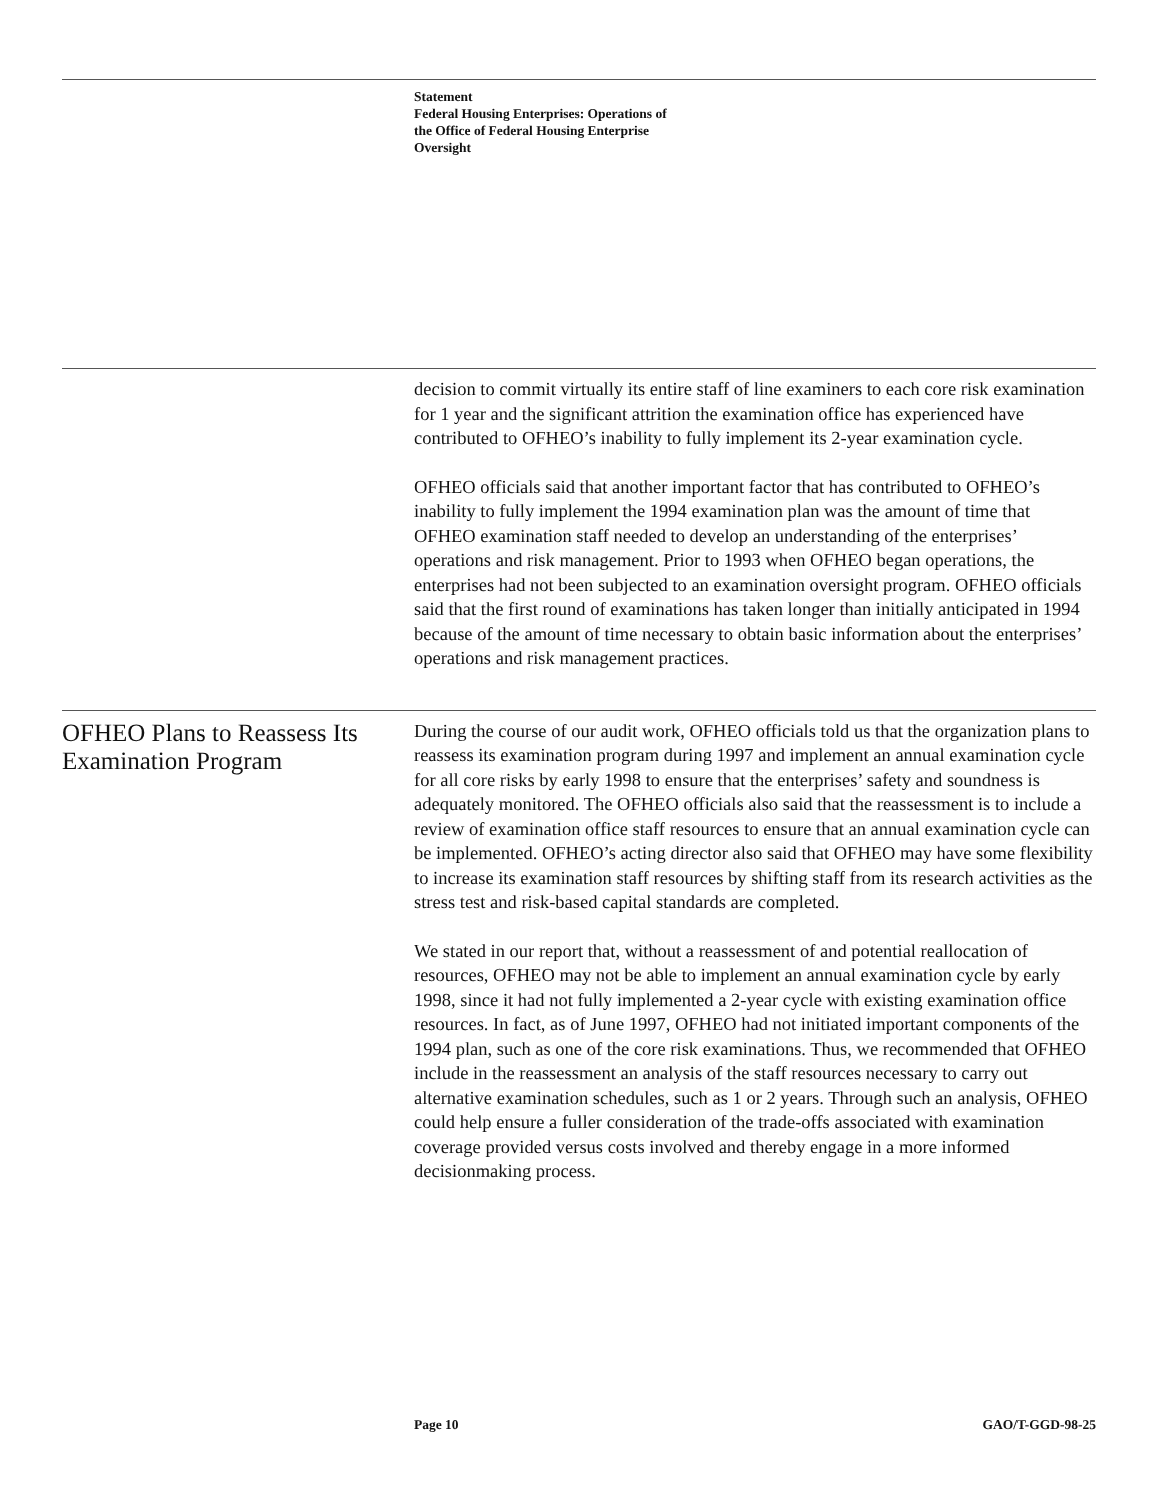Statement
Federal Housing Enterprises: Operations of
the Office of Federal Housing Enterprise
Oversight
decision to commit virtually its entire staff of line examiners to each core risk examination for 1 year and the significant attrition the examination office has experienced have contributed to OFHEO’s inability to fully implement its 2-year examination cycle.
OFHEO officials said that another important factor that has contributed to OFHEO’s inability to fully implement the 1994 examination plan was the amount of time that OFHEO examination staff needed to develop an understanding of the enterprises’ operations and risk management. Prior to 1993 when OFHEO began operations, the enterprises had not been subjected to an examination oversight program. OFHEO officials said that the first round of examinations has taken longer than initially anticipated in 1994 because of the amount of time necessary to obtain basic information about the enterprises’ operations and risk management practices.
OFHEO Plans to Reassess Its Examination Program
During the course of our audit work, OFHEO officials told us that the organization plans to reassess its examination program during 1997 and implement an annual examination cycle for all core risks by early 1998 to ensure that the enterprises’ safety and soundness is adequately monitored. The OFHEO officials also said that the reassessment is to include a review of examination office staff resources to ensure that an annual examination cycle can be implemented. OFHEO’s acting director also said that OFHEO may have some flexibility to increase its examination staff resources by shifting staff from its research activities as the stress test and risk-based capital standards are completed.
We stated in our report that, without a reassessment of and potential reallocation of resources, OFHEO may not be able to implement an annual examination cycle by early 1998, since it had not fully implemented a 2-year cycle with existing examination office resources. In fact, as of June 1997, OFHEO had not initiated important components of the 1994 plan, such as one of the core risk examinations. Thus, we recommended that OFHEO include in the reassessment an analysis of the staff resources necessary to carry out alternative examination schedules, such as 1 or 2 years. Through such an analysis, OFHEO could help ensure a fuller consideration of the trade-offs associated with examination coverage provided versus costs involved and thereby engage in a more informed decisionmaking process.
Page 10 GAO/T-GGD-98-25